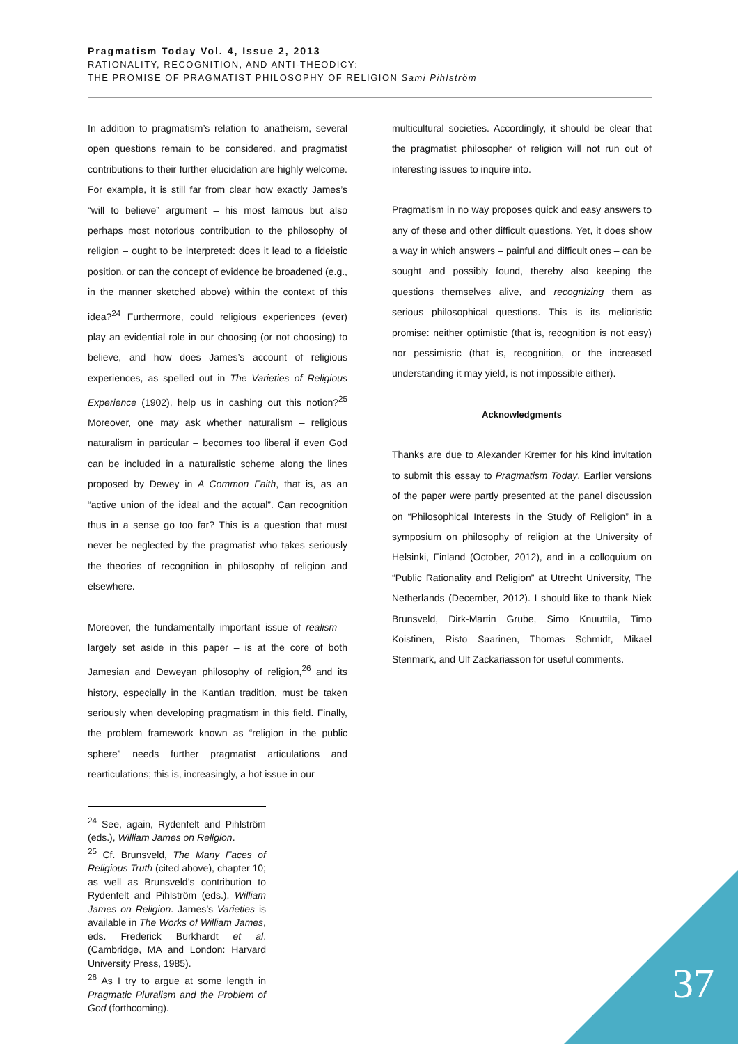Pragmatism Today Vol. 4, Issue 2, 2013
RATIONALITY, RECOGNITION, AND ANTI-THEODICY:
THE PROMISE OF PRAGMATIST PHILOSOPHY OF RELIGION Sami Pihlström
In addition to pragmatism’s relation to anatheism, several open questions remain to be considered, and pragmatist contributions to their further elucidation are highly welcome. For example, it is still far from clear how exactly James’s “will to believe” argument – his most famous but also perhaps most notorious contribution to the philosophy of religion – ought to be interpreted: does it lead to a fideistic position, or can the concept of evidence be broadened (e.g., in the manner sketched above) within the context of this idea?<sup>24</sup> Furthermore, could religious experiences (ever) play an evidential role in our choosing (or not choosing) to believe, and how does James’s account of religious experiences, as spelled out in The Varieties of Religious Experience (1902), help us in cashing out this notion?<sup>25</sup> Moreover, one may ask whether naturalism – religious naturalism in particular – becomes too liberal if even God can be included in a naturalistic scheme along the lines proposed by Dewey in A Common Faith, that is, as an “active union of the ideal and the actual”. Can recognition thus in a sense go too far? This is a question that must never be neglected by the pragmatist who takes seriously the theories of recognition in philosophy of religion and elsewhere.
Moreover, the fundamentally important issue of realism – largely set aside in this paper – is at the core of both Jamesian and Deweyan philosophy of religion,<sup>26</sup> and its history, especially in the Kantian tradition, must be taken seriously when developing pragmatism in this field. Finally, the problem framework known as “religion in the public sphere” needs further pragmatist articulations and rearticulations; this is, increasingly, a hot issue in our
<sup>24</sup> See, again, Rydenfelt and Pihlström (eds.), William James on Religion.
<sup>25</sup> Cf. Brunsveld, The Many Faces of Religious Truth (cited above), chapter 10; as well as Brunsveld’s contribution to Rydenfelt and Pihlström (eds.), William James on Religion. James’s Varieties is available in The Works of William James, eds. Frederick Burkhardt et al. (Cambridge, MA and London: Harvard University Press, 1985).
<sup>26</sup> As I try to argue at some length in Pragmatic Pluralism and the Problem of God (forthcoming).
multicultural societies. Accordingly, it should be clear that the pragmatist philosopher of religion will not run out of interesting issues to inquire into.
Pragmatism in no way proposes quick and easy answers to any of these and other difficult questions. Yet, it does show a way in which answers – painful and difficult ones – can be sought and possibly found, thereby also keeping the questions themselves alive, and recognizing them as serious philosophical questions. This is its melioristic promise: neither optimistic (that is, recognition is not easy) nor pessimistic (that is, recognition, or the increased understanding it may yield, is not impossible either).
Acknowledgments
Thanks are due to Alexander Kremer for his kind invitation to submit this essay to Pragmatism Today. Earlier versions of the paper were partly presented at the panel discussion on “Philosophical Interests in the Study of Religion” in a symposium on philosophy of religion at the University of Helsinki, Finland (October, 2012), and in a colloquium on “Public Rationality and Religion” at Utrecht University, The Netherlands (December, 2012). I should like to thank Niek Brunsveld, Dirk-Martin Grube, Simo Knuuttila, Timo Koistinen, Risto Saarinen, Thomas Schmidt, Mikael Stenmark, and Ulf Zackariasson for useful comments.
37